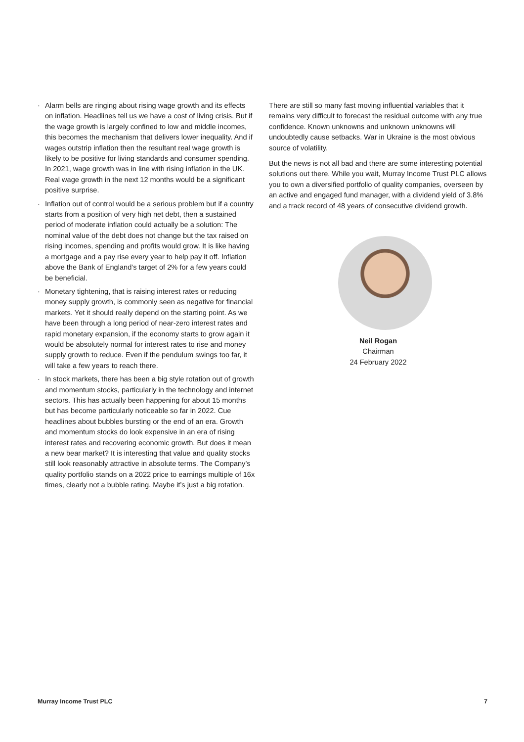· Alarm bells are ringing about rising wage growth and its effects on inflation. Headlines tell us we have a cost of living crisis. But if the wage growth is largely confined to low and middle incomes, this becomes the mechanism that delivers lower inequality. And if wages outstrip inflation then the resultant real wage growth is likely to be positive for living standards and consumer spending. In 2021, wage growth was in line with rising inflation in the UK. Real wage growth in the next 12 months would be a significant positive surprise.
· Inflation out of control would be a serious problem but if a country starts from a position of very high net debt, then a sustained period of moderate inflation could actually be a solution: The nominal value of the debt does not change but the tax raised on rising incomes, spending and profits would grow. It is like having a mortgage and a pay rise every year to help pay it off. Inflation above the Bank of England’s target of 2% for a few years could be beneficial.
· Monetary tightening, that is raising interest rates or reducing money supply growth, is commonly seen as negative for financial markets. Yet it should really depend on the starting point. As we have been through a long period of near-zero interest rates and rapid monetary expansion, if the economy starts to grow again it would be absolutely normal for interest rates to rise and money supply growth to reduce. Even if the pendulum swings too far, it will take a few years to reach there.
· In stock markets, there has been a big style rotation out of growth and momentum stocks, particularly in the technology and internet sectors. This has actually been happening for about 15 months but has become particularly noticeable so far in 2022. Cue headlines about bubbles bursting or the end of an era. Growth and momentum stocks do look expensive in an era of rising interest rates and recovering economic growth. But does it mean a new bear market? It is interesting that value and quality stocks still look reasonably attractive in absolute terms. The Company’s quality portfolio stands on a 2022 price to earnings multiple of 16x times, clearly not a bubble rating. Maybe it’s just a big rotation.
There are still so many fast moving influential variables that it remains very difficult to forecast the residual outcome with any true confidence. Known unknowns and unknown unknowns will undoubtedly cause setbacks. War in Ukraine is the most obvious source of volatility.
But the news is not all bad and there are some interesting potential solutions out there. While you wait, Murray Income Trust PLC allows you to own a diversified portfolio of quality companies, overseen by an active and engaged fund manager, with a dividend yield of 3.8% and a track record of 48 years of consecutive dividend growth.
Neil Rogan
Chairman
24 February 2022
Murray Income Trust PLC 7